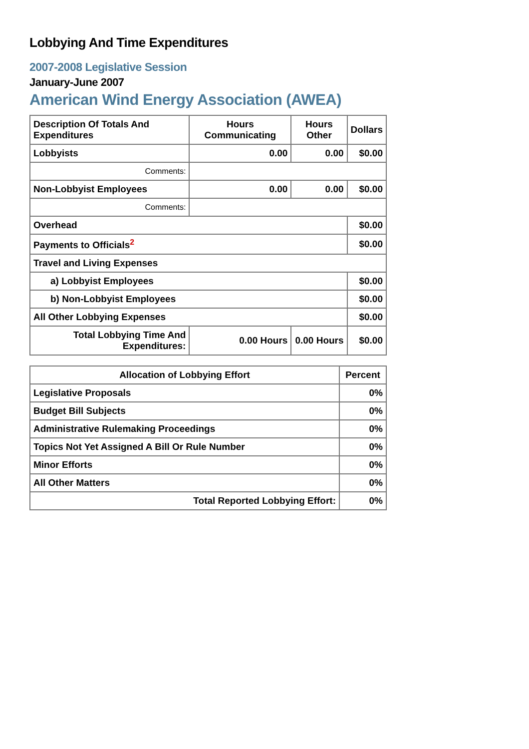Lobbying And Time Expenditures
2007-2008 Legislative Session
January-June 2007
American Wind Energy Association (AWEA)
| Description Of Totals And Expenditures | Hours Communicating | Hours Other | Dollars |
| --- | --- | --- | --- |
| Lobbyists | 0.00 | 0.00 | $0.00 |
| Comments: | | | |
| Non-Lobbyist Employees | 0.00 | 0.00 | $0.00 |
| Comments: | | | |
| Overhead | | | $0.00 |
| Payments to Officials<sup>2</sup> | | | $0.00 |
| Travel and Living Expenses | | | |
| a) Lobbyist Employees | | | $0.00 |
| b) Non-Lobbyist Employees | | | $0.00 |
| All Other Lobbying Expenses | | | $0.00 |
| Total Lobbying Time And Expenditures: | 0.00 Hours | 0.00 Hours | $0.00 |
| Allocation of Lobbying Effort | Percent |
| --- | --- |
| Legislative Proposals | 0% |
| Budget Bill Subjects | 0% |
| Administrative Rulemaking Proceedings | 0% |
| Topics Not Yet Assigned A Bill Or Rule Number | 0% |
| Minor Efforts | 0% |
| All Other Matters | 0% |
| Total Reported Lobbying Effort: | 0% |